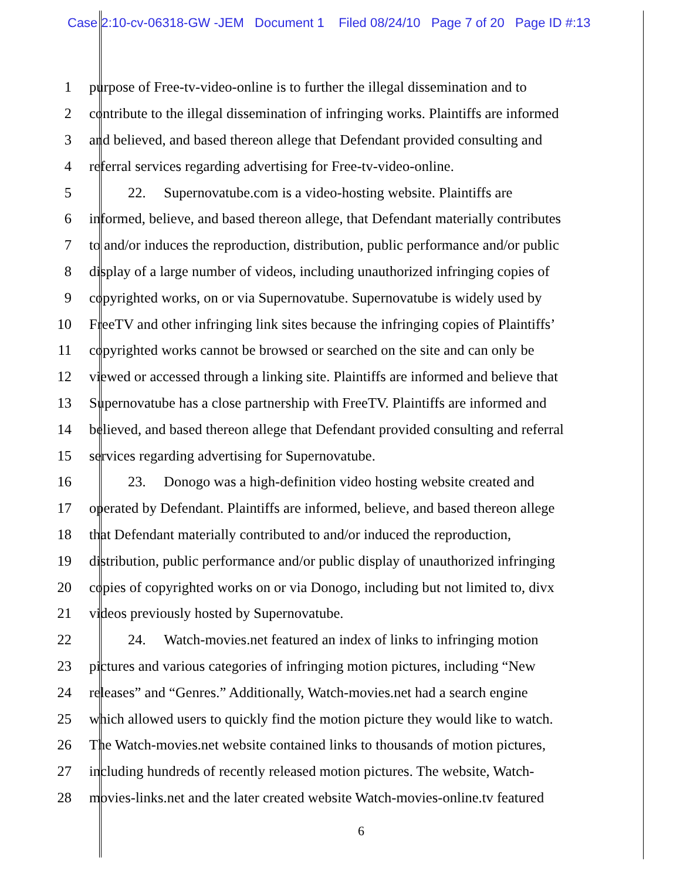Case 2:10-cv-06318-GW -JEM Document 1 Filed 08/24/10 Page 7 of 20 Page ID #:13
1 purpose of Free-tv-video-online is to further the illegal dissemination and to
2 contribute to the illegal dissemination of infringing works. Plaintiffs are informed
3 and believed, and based thereon allege that Defendant provided consulting and
4 referral services regarding advertising for Free-tv-video-online.
5 22. Supernovatube.com is a video-hosting website. Plaintiffs are
6 informed, believe, and based thereon allege, that Defendant materially contributes
7 to and/or induces the reproduction, distribution, public performance and/or public
8 display of a large number of videos, including unauthorized infringing copies of
9 copyrighted works, on or via Supernovatube. Supernovatube is widely used by
10 FreeTV and other infringing link sites because the infringing copies of Plaintiffs’
11 copyrighted works cannot be browsed or searched on the site and can only be
12 viewed or accessed through a linking site. Plaintiffs are informed and believe that
13 Supernovatube has a close partnership with FreeTV. Plaintiffs are informed and
14 believed, and based thereon allege that Defendant provided consulting and referral
15 services regarding advertising for Supernovatube.
16 23. Donogo was a high-definition video hosting website created and
17 operated by Defendant. Plaintiffs are informed, believe, and based thereon allege
18 that Defendant materially contributed to and/or induced the reproduction,
19 distribution, public performance and/or public display of unauthorized infringing
20 copies of copyrighted works on or via Donogo, including but not limited to, divx
21 videos previously hosted by Supernovatube.
22 24. Watch-movies.net featured an index of links to infringing motion
23 pictures and various categories of infringing motion pictures, including “New
24 releases” and “Genres.” Additionally, Watch-movies.net had a search engine
25 which allowed users to quickly find the motion picture they would like to watch.
26 The Watch-movies.net website contained links to thousands of motion pictures,
27 including hundreds of recently released motion pictures. The website, Watch-
28 movies-links.net and the later created website Watch-movies-online.tv featured
6